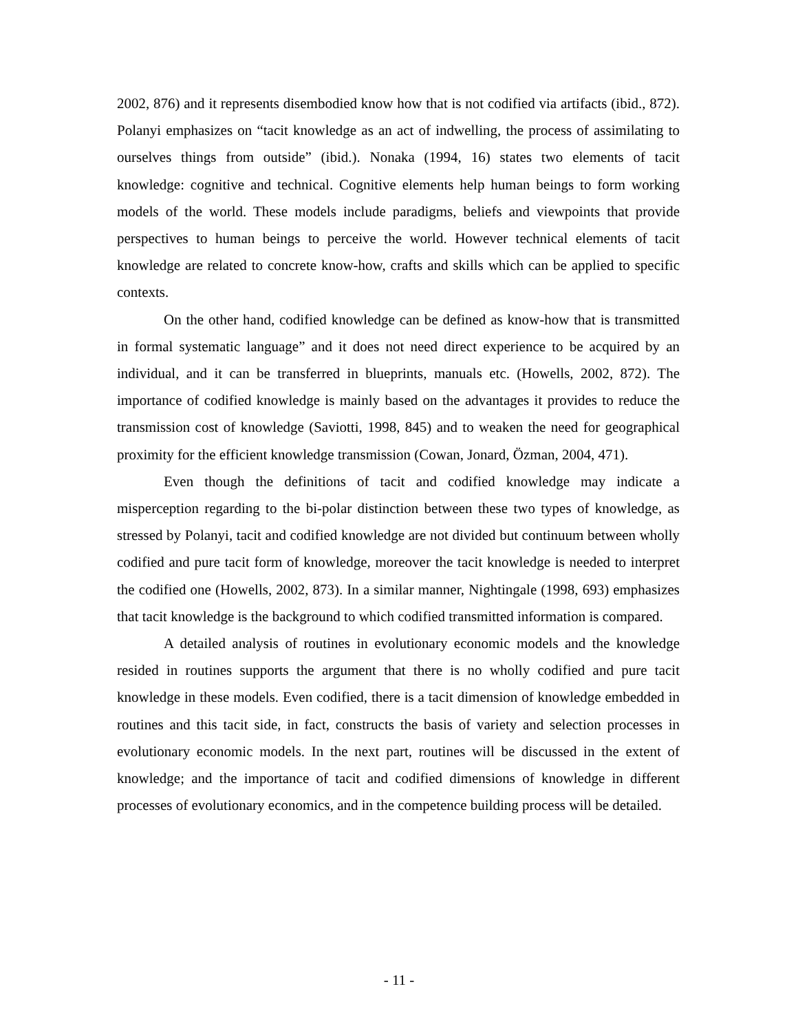2002, 876) and it represents disembodied know how that is not codified via artifacts (ibid., 872). Polanyi emphasizes on “tacit knowledge as an act of indwelling, the process of assimilating to ourselves things from outside” (ibid.). Nonaka (1994, 16) states two elements of tacit knowledge: cognitive and technical. Cognitive elements help human beings to form working models of the world. These models include paradigms, beliefs and viewpoints that provide perspectives to human beings to perceive the world. However technical elements of tacit knowledge are related to concrete know-how, crafts and skills which can be applied to specific contexts.
On the other hand, codified knowledge can be defined as know-how that is transmitted in formal systematic language” and it does not need direct experience to be acquired by an individual, and it can be transferred in blueprints, manuals etc. (Howells, 2002, 872). The importance of codified knowledge is mainly based on the advantages it provides to reduce the transmission cost of knowledge (Saviotti, 1998, 845) and to weaken the need for geographical proximity for the efficient knowledge transmission (Cowan, Jonard, Özman, 2004, 471).
Even though the definitions of tacit and codified knowledge may indicate a misperception regarding to the bi-polar distinction between these two types of knowledge, as stressed by Polanyi, tacit and codified knowledge are not divided but continuum between wholly codified and pure tacit form of knowledge, moreover the tacit knowledge is needed to interpret the codified one (Howells, 2002, 873). In a similar manner, Nightingale (1998, 693) emphasizes that tacit knowledge is the background to which codified transmitted information is compared.
A detailed analysis of routines in evolutionary economic models and the knowledge resided in routines supports the argument that there is no wholly codified and pure tacit knowledge in these models. Even codified, there is a tacit dimension of knowledge embedded in routines and this tacit side, in fact, constructs the basis of variety and selection processes in evolutionary economic models. In the next part, routines will be discussed in the extent of knowledge; and the importance of tacit and codified dimensions of knowledge in different processes of evolutionary economics, and in the competence building process will be detailed.
- 11 -